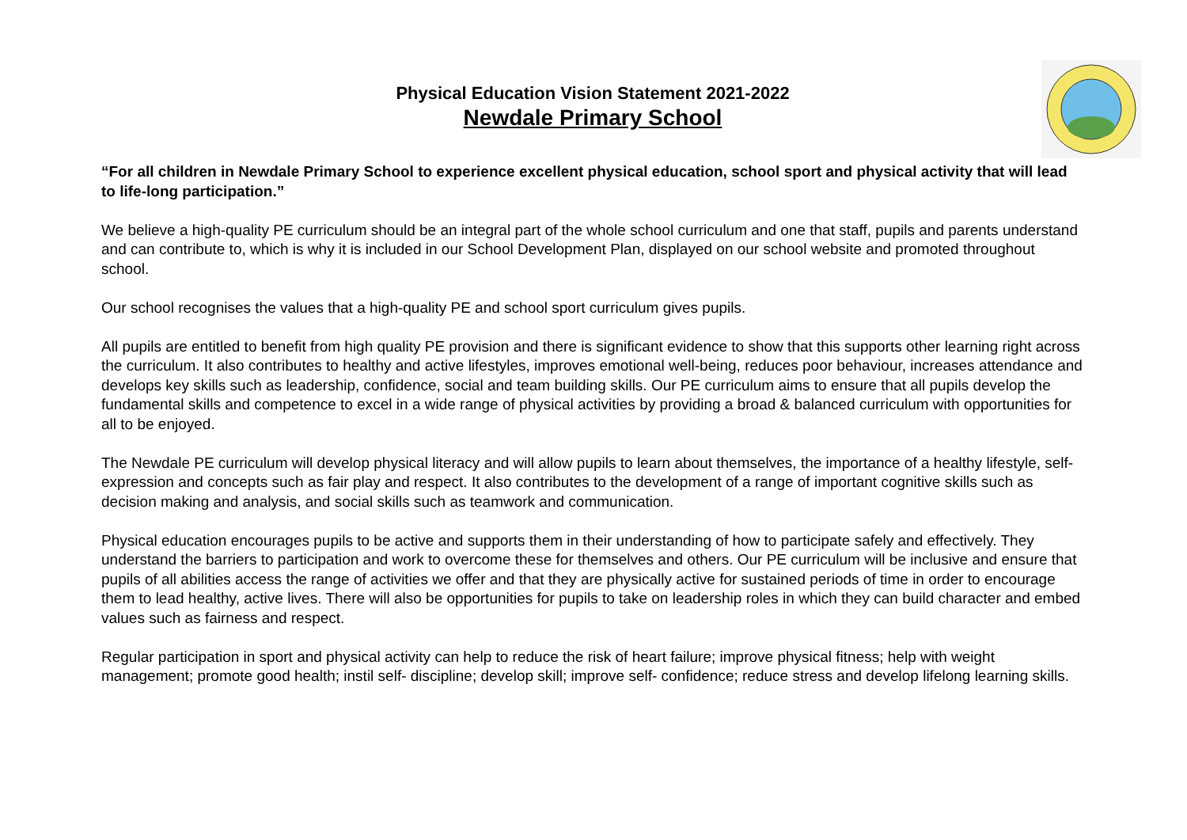Physical Education Vision Statement 2021-2022
Newdale Primary School
“For all children in Newdale Primary School to experience excellent physical education, school sport and physical activity that will lead to life-long participation.”
We believe a high-quality PE curriculum should be an integral part of the whole school curriculum and one that staff, pupils and parents understand and can contribute to, which is why it is included in our School Development Plan, displayed on our school website and promoted throughout school.
Our school recognises the values that a high-quality PE and school sport curriculum gives pupils.
All pupils are entitled to benefit from high quality PE provision and there is significant evidence to show that this supports other learning right across the curriculum. It also contributes to healthy and active lifestyles, improves emotional well-being, reduces poor behaviour, increases attendance and develops key skills such as leadership, confidence, social and team building skills. Our PE curriculum aims to ensure that all pupils develop the fundamental skills and competence to excel in a wide range of physical activities by providing a broad & balanced curriculum with opportunities for all to be enjoyed.
The Newdale PE curriculum will develop physical literacy and will allow pupils to learn about themselves, the importance of a healthy lifestyle, self-expression and concepts such as fair play and respect. It also contributes to the development of a range of important cognitive skills such as decision making and analysis, and social skills such as teamwork and communication.
Physical education encourages pupils to be active and supports them in their understanding of how to participate safely and effectively. They understand the barriers to participation and work to overcome these for themselves and others. Our PE curriculum will be inclusive and ensure that pupils of all abilities access the range of activities we offer and that they are physically active for sustained periods of time in order to encourage them to lead healthy, active lives. There will also be opportunities for pupils to take on leadership roles in which they can build character and embed values such as fairness and respect.
Regular participation in sport and physical activity can help to reduce the risk of heart failure; improve physical fitness; help with weight management; promote good health; instil self- discipline; develop skill; improve self- confidence; reduce stress and develop lifelong learning skills.